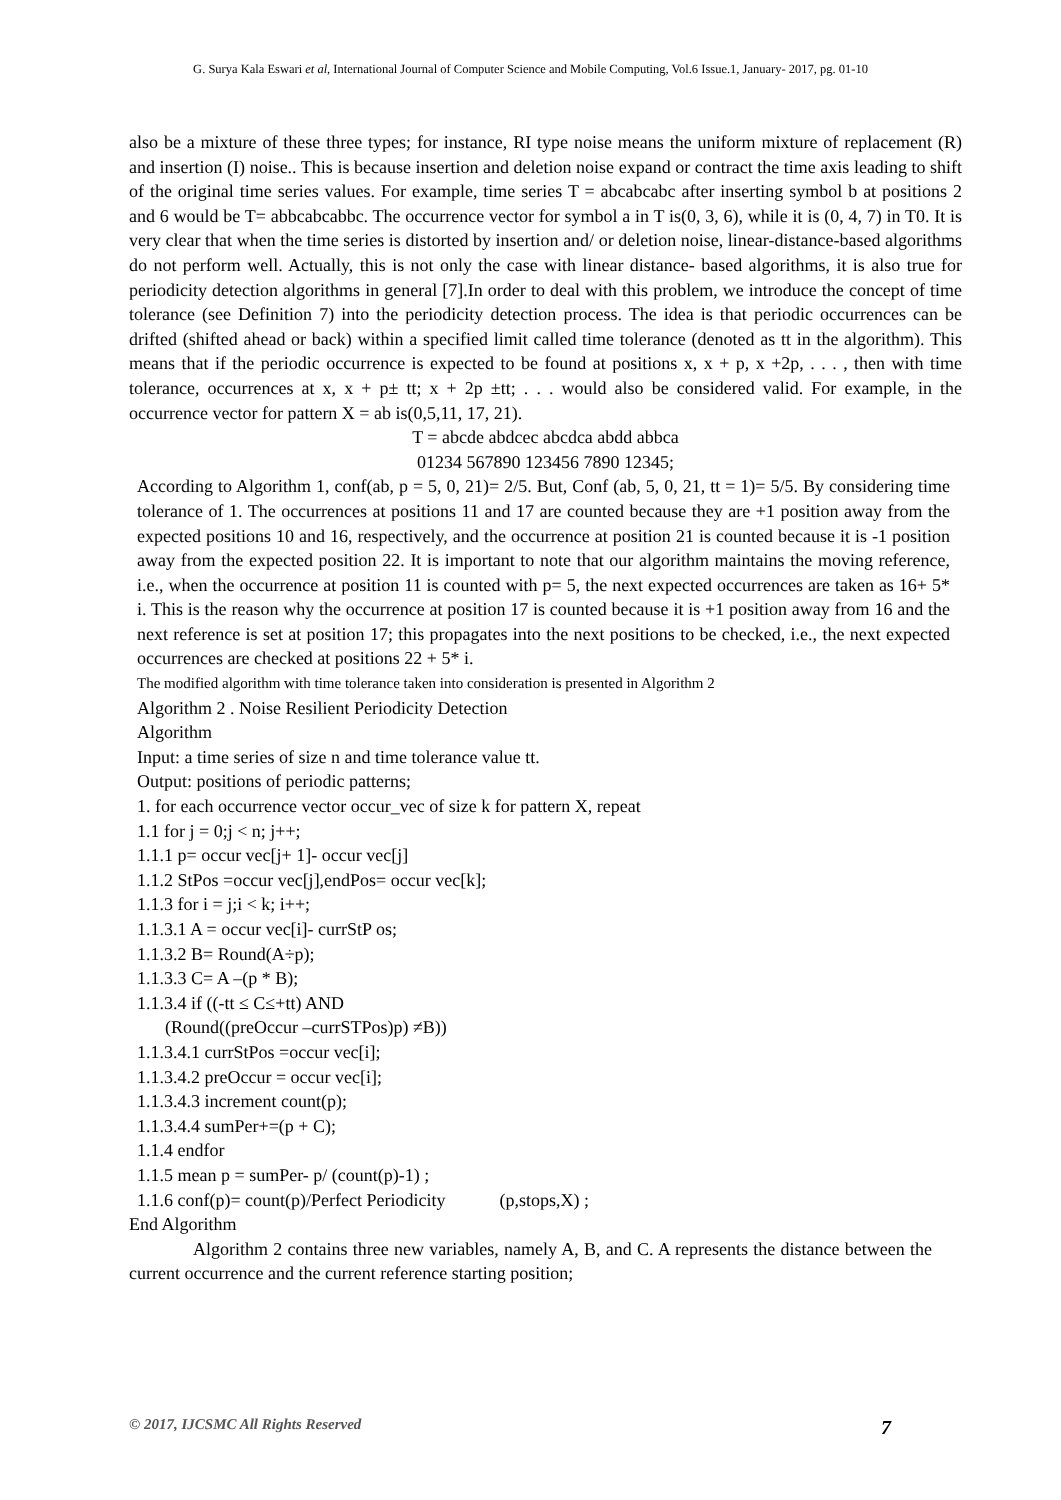G. Surya Kala Eswari et al, International Journal of Computer Science and Mobile Computing, Vol.6 Issue.1, January- 2017, pg. 01-10
also be a mixture of these three types; for instance, RI type noise means the uniform mixture of replacement (R) and insertion (I) noise.. This is because insertion and deletion noise expand or contract the time axis leading to shift of the original time series values. For example, time series T = abcabcabc after inserting symbol b at positions 2 and 6 would be T= abbcabcabbc. The occurrence vector for symbol a in T is(0, 3, 6), while it is (0, 4, 7) in T0. It is very clear that when the time series is distorted by insertion and/ or deletion noise, linear-distance-based algorithms do not perform well. Actually, this is not only the case with linear distance- based algorithms, it is also true for periodicity detection algorithms in general [7].In order to deal with this problem, we introduce the concept of time tolerance (see Definition 7) into the periodicity detection process. The idea is that periodic occurrences can be drifted (shifted ahead or back) within a specified limit called time tolerance (denoted as tt in the algorithm). This means that if the periodic occurrence is expected to be found at positions x, x + p, x +2p, . . . , then with time tolerance, occurrences at x, x + p± tt; x + 2p ±tt; . . . would also be considered valid. For example, in the occurrence vector for pattern X = ab is(0,5,11, 17, 21).
T = abcde abdcec abcdca abdd abbca
01234 567890 123456 7890 12345;
According to Algorithm 1, conf(ab, p = 5, 0, 21)= 2/5. But, Conf (ab, 5, 0, 21, tt = 1)= 5/5. By considering time tolerance of 1. The occurrences at positions 11 and 17 are counted because they are +1 position away from the expected positions 10 and 16, respectively, and the occurrence at position 21 is counted because it is -1 position away from the expected position 22. It is important to note that our algorithm maintains the moving reference, i.e., when the occurrence at position 11 is counted with p= 5, the next expected occurrences are taken as 16+ 5* i. This is the reason why the occurrence at position 17 is counted because it is +1 position away from 16 and the next reference is set at position 17; this propagates into the next positions to be checked, i.e., the next expected occurrences are checked at positions 22 + 5* i.
The modified algorithm with time tolerance taken into consideration is presented in Algorithm 2
Algorithm 2 . Noise Resilient Periodicity Detection
Algorithm
Input: a time series of size n and time tolerance value tt.
Output: positions of periodic patterns;
1. for each occurrence vector occur_vec of size k for pattern X, repeat
1.1 for j = 0;j < n; j++;
1.1.1 p= occur vec[j+ 1]- occur vec[j]
1.1.2 StPos =occur vec[j],endPos= occur vec[k];
1.1.3 for i = j;i < k; i++;
1.1.3.1 A = occur vec[i]- currStP os;
1.1.3.2 B= Round(A÷p);
1.1.3.3 C= A –(p * B);
1.1.3.4 if ((-tt ≤ C≤+tt) AND
(Round((preOccur –currSTPos)p) ≠B))
1.1.3.4.1 currStPos =occur vec[i];
1.1.3.4.2 preOccur = occur vec[i];
1.1.3.4.3 increment count(p);
1.1.3.4.4 sumPer+=(p + C);
1.1.4 endfor
1.1.5 mean p = sumPer- p/ (count(p)-1) ;
1.1.6 conf(p)= count(p)/Perfect Periodicity (p,stops,X) ;
End Algorithm
Algorithm 2 contains three new variables, namely A, B, and C. A represents the distance between the current occurrence and the current reference starting position;
© 2017, IJCSMC All Rights Reserved 7